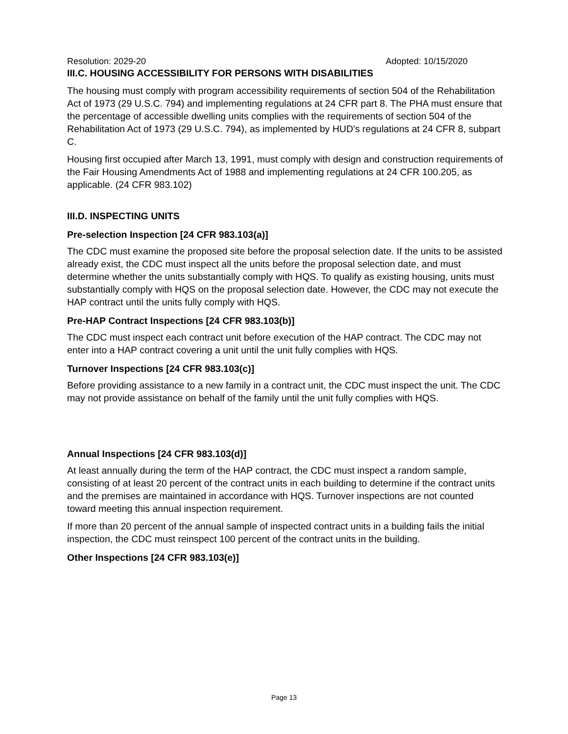Resolution: 2029-20 Adopted: 10/15/2020
III.C. HOUSING ACCESSIBILITY FOR PERSONS WITH DISABILITIES
The housing must comply with program accessibility requirements of section 504 of the Rehabilitation Act of 1973 (29 U.S.C. 794) and implementing regulations at 24 CFR part 8. The PHA must ensure that the percentage of accessible dwelling units complies with the requirements of section 504 of the Rehabilitation Act of 1973 (29 U.S.C. 794), as implemented by HUD's regulations at 24 CFR 8, subpart C.
Housing first occupied after March 13, 1991, must comply with design and construction requirements of the Fair Housing Amendments Act of 1988 and implementing regulations at 24 CFR 100.205, as applicable. (24 CFR 983.102)
III.D. INSPECTING UNITS
Pre-selection Inspection [24 CFR 983.103(a)]
The CDC must examine the proposed site before the proposal selection date. If the units to be assisted already exist, the CDC must inspect all the units before the proposal selection date, and must determine whether the units substantially comply with HQS. To qualify as existing housing, units must substantially comply with HQS on the proposal selection date. However, the CDC may not execute the HAP contract until the units fully comply with HQS.
Pre-HAP Contract Inspections [24 CFR 983.103(b)]
The CDC must inspect each contract unit before execution of the HAP contract. The CDC may not enter into a HAP contract covering a unit until the unit fully complies with HQS.
Turnover Inspections [24 CFR 983.103(c)]
Before providing assistance to a new family in a contract unit, the CDC must inspect the unit. The CDC may not provide assistance on behalf of the family until the unit fully complies with HQS.
Annual Inspections [24 CFR 983.103(d)]
At least annually during the term of the HAP contract, the CDC must inspect a random sample, consisting of at least 20 percent of the contract units in each building to determine if the contract units and the premises are maintained in accordance with HQS. Turnover inspections are not counted toward meeting this annual inspection requirement.
If more than 20 percent of the annual sample of inspected contract units in a building fails the initial inspection, the CDC must reinspect 100 percent of the contract units in the building.
Other Inspections [24 CFR 983.103(e)]
Page 13